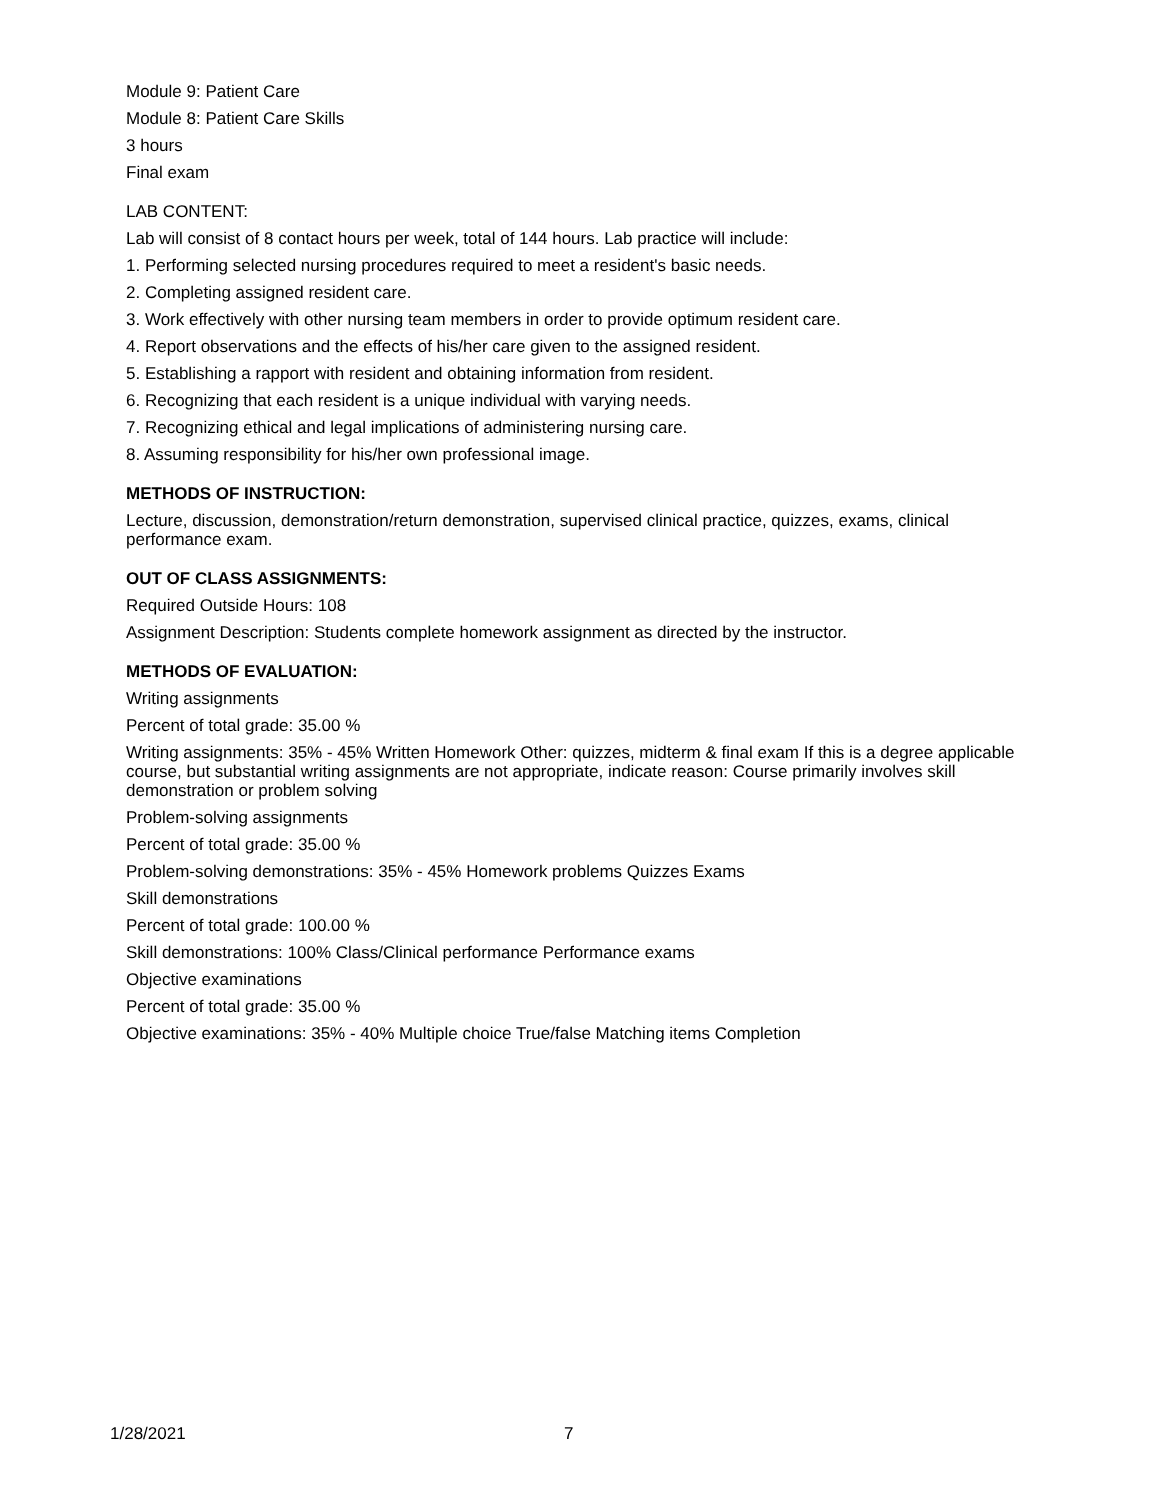Module 9: Patient Care
Module 8: Patient Care Skills
3 hours
Final exam
LAB CONTENT:
Lab will consist of 8 contact hours per week, total of 144 hours. Lab practice will include:
1. Performing selected nursing procedures required to meet a resident's basic needs.
2. Completing assigned resident care.
3. Work effectively with other nursing team members in order to provide optimum resident care.
4. Report observations and the effects of his/her care given to the assigned resident.
5. Establishing a rapport with resident and obtaining information from resident.
6. Recognizing that each resident is a unique individual with varying needs.
7. Recognizing ethical and legal implications of administering nursing care.
8. Assuming responsibility for his/her own professional image.
METHODS OF INSTRUCTION:
Lecture, discussion, demonstration/return demonstration, supervised clinical practice, quizzes, exams, clinical performance exam.
OUT OF CLASS ASSIGNMENTS:
Required Outside Hours: 108
Assignment Description: Students complete homework assignment as directed by the instructor.
METHODS OF EVALUATION:
Writing assignments
Percent of total grade: 35.00 %
Writing assignments: 35% - 45% Written Homework Other: quizzes, midterm & final exam If this is a degree applicable course, but substantial writing assignments are not appropriate, indicate reason: Course primarily involves skill demonstration or problem solving
Problem-solving assignments
Percent of total grade: 35.00 %
Problem-solving demonstrations: 35% - 45% Homework problems Quizzes Exams
Skill demonstrations
Percent of total grade: 100.00 %
Skill demonstrations: 100% Class/Clinical performance Performance exams
Objective examinations
Percent of total grade: 35.00 %
Objective examinations: 35% - 40% Multiple choice True/false Matching items Completion
1/28/2021 7